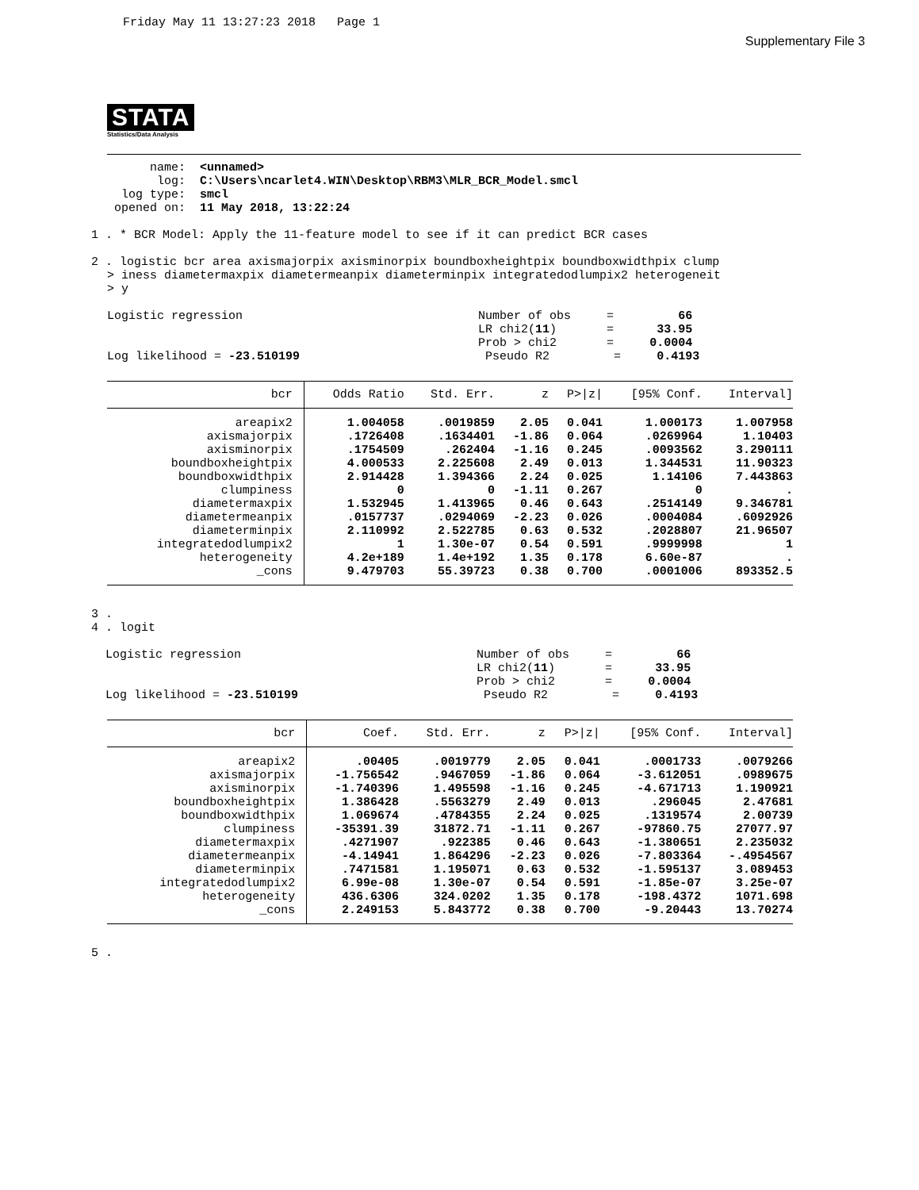Friday May 11 13:27:23 2018   Page 1
Supplementary File 3
STATA
Statistics/Data Analysis
      name:  <unnamed>
       log:  C:\Users\ncarlet4.WIN\Desktop\RBM3\MLR_BCR_Model.smcl
  log type:  smcl
 opened on:  11 May 2018, 13:22:24

1 . * BCR Model: Apply the 11-feature model to see if it can predict BCR cases

2 . logistic bcr area axismajorpix axisminorpix boundboxheightpix boundboxwidthpix clump
> iness diametermaxpix diametermeanpix diameterminpix integratedodlumpix2 heterogeneit
> y

Logistic regression                                 Number of obs     =         66
                                                    LR chi2(11)       =      33.95
                                                    Prob > chi2       =     0.0004
Log likelihood = -23.510199                          Pseudo R2         =     0.4193
| bcr | Odds Ratio | Std. Err. | z | P>/z/ | [95% Conf. | Interval] |
| --- | --- | --- | --- | --- | --- | --- |
| areapix2 | 1.004058 | .0019859 | 2.05 | 0.041 | 1.000173 | 1.007958 |
| axismajorpix | .1726408 | .1634401 | -1.86 | 0.064 | .0269964 | 1.10403 |
| axisminorpix | .1754509 | .262404 | -1.16 | 0.245 | .0093562 | 3.290111 |
| boundboxheightpix | 4.000533 | 2.225608 | 2.49 | 0.013 | 1.344531 | 11.90323 |
| boundboxwidthpix | 2.914428 | 1.394366 | 2.24 | 0.025 | 1.14106 | 7.443863 |
| clumpiness | 0 | 0 | -1.11 | 0.267 | 0 | . |
| diametermaxpix | 1.532945 | 1.413965 | 0.46 | 0.643 | .2514149 | 9.346781 |
| diametermeanpix | .0157737 | .0294069 | -2.23 | 0.026 | .0004084 | .6092926 |
| diameterminpix | 2.110992 | 2.522785 | 0.63 | 0.532 | .2028807 | 21.96507 |
| integratedodlumpix2 | 1 | 1.30e-07 | 0.54 | 0.591 | .9999998 | 1 |
| heterogeneity | 4.2e+189 | 1.4e+192 | 1.35 | 0.178 | 6.60e-87 | . |
| _cons | 9.479703 | 55.39723 | 0.38 | 0.700 | .0001006 | 893352.5 |
3 .
4 . logit

  Logistic regression                                 Number of obs     =         66
                                                      LR chi2(11)       =      33.95
                                                      Prob > chi2       =     0.0004
  Log likelihood = -23.510199                          Pseudo R2         =     0.4193
| bcr | Coef. | Std. Err. | z | P>/z/ | [95% Conf. | Interval] |
| --- | --- | --- | --- | --- | --- | --- |
| areapix2 | .00405 | .0019779 | 2.05 | 0.041 | .0001733 | .0079266 |
| axismajorpix | -1.756542 | .9467059 | -1.86 | 0.064 | -3.612051 | .0989675 |
| axisminorpix | -1.740396 | 1.495598 | -1.16 | 0.245 | -4.671713 | 1.190921 |
| boundboxheightpix | 1.386428 | .5563279 | 2.49 | 0.013 | .296045 | 2.47681 |
| boundboxwidthpix | 1.069674 | .4784355 | 2.24 | 0.025 | .1319574 | 2.00739 |
| clumpiness | -35391.39 | 31872.71 | -1.11 | 0.267 | -97860.75 | 27077.97 |
| diametermaxpix | .4271907 | .922385 | 0.46 | 0.643 | -1.380651 | 2.235032 |
| diametermeanpix | -4.14941 | 1.864296 | -2.23 | 0.026 | -7.803364 | -.4954567 |
| diameterminpix | .7471581 | 1.195071 | 0.63 | 0.532 | -1.595137 | 3.089453 |
| integratedodlumpix2 | 6.99e-08 | 1.30e-07 | 0.54 | 0.591 | -1.85e-07 | 3.25e-07 |
| heterogeneity | 436.6306 | 324.0202 | 1.35 | 0.178 | -198.4372 | 1071.698 |
| _cons | 2.249153 | 5.843772 | 0.38 | 0.700 | -9.20443 | 13.70274 |
5 .